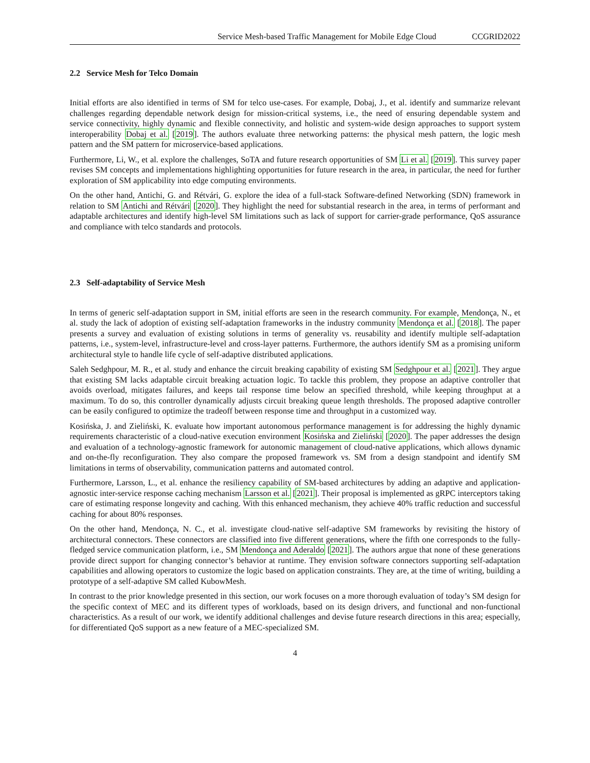Service Mesh-based Traffic Management for Mobile Edge Cloud CCGRID2022
2.2 Service Mesh for Telco Domain
Initial efforts are also identified in terms of SM for telco use-cases. For example, Dobaj, J., et al. identify and summarize relevant challenges regarding dependable network design for mission-critical systems, i.e., the need of ensuring dependable system and service connectivity, highly dynamic and flexible connectivity, and holistic and system-wide design approaches to support system interoperability Dobaj et al. [2019]. The authors evaluate three networking patterns: the physical mesh pattern, the logic mesh pattern and the SM pattern for microservice-based applications.
Furthermore, Li, W., et al. explore the challenges, SoTA and future research opportunities of SM Li et al. [2019]. This survey paper revises SM concepts and implementations highlighting opportunities for future research in the area, in particular, the need for further exploration of SM applicability into edge computing environments.
On the other hand, Antichi, G. and Rétvári, G. explore the idea of a full-stack Software-defined Networking (SDN) framework in relation to SM Antichi and Rétvári [2020]. They highlight the need for substantial research in the area, in terms of performant and adaptable architectures and identify high-level SM limitations such as lack of support for carrier-grade performance, QoS assurance and compliance with telco standards and protocols.
2.3 Self-adaptability of Service Mesh
In terms of generic self-adaptation support in SM, initial efforts are seen in the research community. For example, Mendonça, N., et al. study the lack of adoption of existing self-adaptation frameworks in the industry community Mendonça et al. [2018]. The paper presents a survey and evaluation of existing solutions in terms of generality vs. reusability and identify multiple self-adaptation patterns, i.e., system-level, infrastructure-level and cross-layer patterns. Furthermore, the authors identify SM as a promising uniform architectural style to handle life cycle of self-adaptive distributed applications.
Saleh Sedghpour, M. R., et al. study and enhance the circuit breaking capability of existing SM Sedghpour et al. [2021]. They argue that existing SM lacks adaptable circuit breaking actuation logic. To tackle this problem, they propose an adaptive controller that avoids overload, mitigates failures, and keeps tail response time below an specified threshold, while keeping throughput at a maximum. To do so, this controller dynamically adjusts circuit breaking queue length thresholds. The proposed adaptive controller can be easily configured to optimize the tradeoff between response time and throughput in a customized way.
Kosińska, J. and Zieliński, K. evaluate how important autonomous performance management is for addressing the highly dynamic requirements characteristic of a cloud-native execution environment Kosińska and Zieliński [2020]. The paper addresses the design and evaluation of a technology-agnostic framework for autonomic management of cloud-native applications, which allows dynamic and on-the-fly reconfiguration. They also compare the proposed framework vs. SM from a design standpoint and identify SM limitations in terms of observability, communication patterns and automated control.
Furthermore, Larsson, L., et al. enhance the resiliency capability of SM-based architectures by adding an adaptive and application-agnostic inter-service response caching mechanism Larsson et al. [2021]. Their proposal is implemented as gRPC interceptors taking care of estimating response longevity and caching. With this enhanced mechanism, they achieve 40% traffic reduction and successful caching for about 80% responses.
On the other hand, Mendonça, N. C., et al. investigate cloud-native self-adaptive SM frameworks by revisiting the history of architectural connectors. These connectors are classified into five different generations, where the fifth one corresponds to the fully-fledged service communication platform, i.e., SM Mendonça and Aderaldo [2021]. The authors argue that none of these generations provide direct support for changing connector’s behavior at runtime. They envision software connectors supporting self-adaptation capabilities and allowing operators to customize the logic based on application constraints. They are, at the time of writing, building a prototype of a self-adaptive SM called KubowMesh.
In contrast to the prior knowledge presented in this section, our work focuses on a more thorough evaluation of today’s SM design for the specific context of MEC and its different types of workloads, based on its design drivers, and functional and non-functional characteristics. As a result of our work, we identify additional challenges and devise future research directions in this area; especially, for differentiated QoS support as a new feature of a MEC-specialized SM.
4